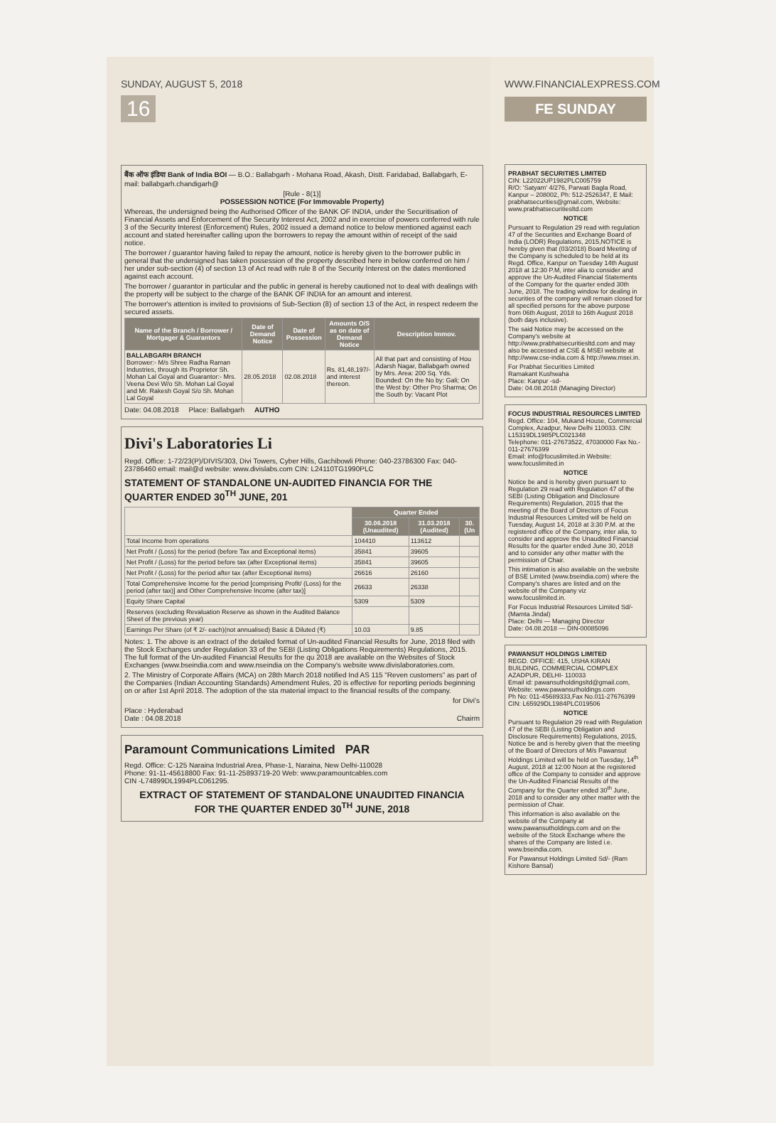SUNDAY, AUGUST 5, 2018
16
बैंक ऑफ इंडिया Bank of India BOI — B.O.: Ballabgarh - Mohana Road, Akash, Distt. Faridabad, Ballabgarh, E-mail: ballabgarh.chandigarh@
[Rule - 8(1)]
POSSESSION NOTICE (For Immovable Property)
Whereas, the undersigned being the Authorised Officer of the BANK OF INDIA, under the Securitisation of Financial Assets and Enforcement of the Security Interest Act, 2002 and in exercise of powers conferred with rule 3 of the Security Interest (Enforcement) Rules, 2002 issued a demand notice to below mentioned against each account and stated hereinafter calling upon the borrowers to repay the amount within of receipt of the said notice.
The borrower / guarantor having failed to repay the amount, notice is hereby given to the borrower public in general that the undersigned has taken possession of the property described here in below conferred on him / her under sub-section (4) of section 13 of Act read with rule 8 of the Security Interest on the dates mentioned against each account.
The borrower / guarantor in particular and the public in general is hereby cautioned not to deal with dealings with the property will be subject to the charge of the BANK OF INDIA for an amount and interest.
The borrower's attention is invited to provisions of Sub-Section (8) of section 13 of the Act, in respect redeem the secured assets.
| Name of the Branch / Borrower / Mortgager & Guarantors | Date of Demand Notice | Date of Possession | Amounts O/S as on date of Demand Notice | Description Immov. |
| --- | --- | --- | --- | --- |
| BALLABGARH BRANCH Borrower:- M/s Shree Radha Raman Industries, through its Proprietor Sh. Mohan Lal Goyal and Guarantor:- Mrs. Veena Devi W/o Sh. Mohan Lal Goyal and Mr. Rakesh Goyal S/o Sh. Mohan Lal Goyal | 28.05.2018 | 02.08.2018 | Rs. 81,48,197/- and interest thereon. | All that part and consisting of Hou Adarsh Nagar, Ballabgarh owned by Mrs. Area: 200 Sq. Yds. Bounded: On the No by: Gali; On the West by: Other Pro Sharma; On the South by: Vacant Plot |
Date: 04.08.2018 Place: Ballabgarh AUTHO
Divi's Laboratories Li
Regd. Office: 1-72/23(P)/DIVIS/303, Divi Towers, Cyber Hills, Gachibowli Phone: 040-23786300 Fax: 040-23786460 email: mail@d website: www.divislabs.com CIN: L24110TG1990PLC
STATEMENT OF STANDALONE UN-AUDITED FINANCIA FOR THE QUARTER ENDED 30<sup>TH</sup> JUNE, 201
| | Quarter Ended | | |
| | 30.06.2018 (Unaudited) | 31.03.2018 (Audited) | 30. (Un |
| Total Income from operations | 104410 | 113612 | |
| Net Profit / (Loss) for the period (before Tax and Exceptional items) | 35841 | 39605 | |
| Net Profit / (Loss) for the period before tax (after Exceptional items) | 35841 | 39605 | |
| Net Profit / (Loss) for the period after tax (after Exceptional items) | 26616 | 26160 | |
| Total Comprehensive Income for the period [comprising Profit/ (Loss) for the period (after tax)] and Other Comprehensive Income (after tax)] | 26633 | 26338 | |
| Equity Share Capital | 5309 | 5309 | |
| Reserves (excluding Revaluation Reserve as shown in the Audited Balance Sheet of the previous year) | | | |
| Earnings Per Share (of ₹ 2/- each)(not annualised) Basic & Diluted (₹) | 10.03 | 9.85 | |
Notes: 1. The above is an extract of the detailed format of Un-audited Financial Results for June, 2018 filed with the Stock Exchanges under Regulation 33 of the SEBI (Listing Obligations Requirements) Regulations, 2015. The full format of the Un-audited Financial Results for the qu 2018 are available on the Websites of Stock Exchanges (www.bseindia.com and www.nseindia on the Company's website www.divislaboratories.com.
2. The Ministry of Corporate Affairs (MCA) on 28th March 2018 notified Ind AS 115 "Reven customers" as part of the Companies (Indian Accounting Standards) Amendment Rules, 20 is effective for reporting periods beginning on or after 1st April 2018. The adoption of the sta material impact to the financial results of the company.
for Divi's
Place : Hyderabad
Date : 04.08.2018 Chairm
Paramount Communications Limited PAR
Regd. Office: C-125 Naraina Industrial Area, Phase-1, Naraina, New Delhi-110028
Phone: 91-11-45618800 Fax: 91-11-25893719-20 Web: www.paramountcables.com
CIN -L74899DL1994PLC061295.
EXTRACT OF STATEMENT OF STANDALONE UNAUDITED FINANCIA
FOR THE QUARTER ENDED 30<sup>TH</sup> JUNE, 2018
WWW.FINANCIALEXPRESS.COM
FE SUNDAY
PRABHAT SECURITIES LIMITED
CIN: L22022UP1982PLC005759
R/O: 'Satyam' 4/276, Parwati Bagla Road, Kanpur – 208002, Ph: 512-2526347, E Mail: prabhatsecurities@gmail.com, Website: www.prabhatsecuritiesltd.com
NOTICE
Pursuant to Regulation 29 read with regulation 47 of the Securities and Exchange Board of India (LODR) Regulations, 2015,NOTICE is hereby given that (03/2018) Board Meeting of the Company is scheduled to be held at its Regd. Office, Kanpur on Tuesday 14th August 2018 at 12:30 P.M, inter alia to consider and approve the Un-Audited Financial Statements of the Company for the quarter ended 30th June, 2018. The trading window for dealing in securities of the company will remain closed for all specified persons for the above purpose from 06th August, 2018 to 16th August 2018 (both days inclusive).
The said Notice may be accessed on the Company's website at http://www.prabhatsecuritiesltd.com and may also be accessed at CSE & MSEI website at http://www.cse-india.com & http://www.msei.in.
For Prabhat Securities Limited
Ramakant Kushwaha
Place: Kanpur -sd-
Date: 04.08.2018 (Managing Director)
FOCUS INDUSTRIAL RESOURCES LIMITED
Regd. Office: 104, Mukand House, Commercial Complex, Azadpur, New Delhi 110033. CIN: L15319DL1985PLC021348
Telephone: 011-27673522, 47030000 Fax No.- 011-27676399
Email: info@focuslimited.in Website: www.focuslimited.in
NOTICE
Notice be and is hereby given pursuant to Regulation 29 read with Regulation 47 of the SEBI (Listing Obligation and Disclosure Requirements) Regulation, 2015 that the meeting of the Board of Directors of Focus Industrial Resources Limited will be held on Tuesday, August 14, 2018 at 3:30 P.M. at the registered office of the Company, inter alia, to consider and approve the Unaudited Financial Results for the quarter ended June 30, 2018 and to consider any other matter with the permission of Chair.
This intimation is also available on the website of BSE Limited (www.bseindia.com) where the Company's shares are listed and on the website of the Company viz www.focuslimited.in.
For Focus Industrial Resources Limited Sd/- (Mamta Jindal)
Place: Delhi — Managing Director
Date: 04.08.2018 — DIN-00085096
PAWANSUT HOLDINGS LIMITED
REGD. OFFICE: 415, USHA KIRAN BUILDING, COMMERCIAL COMPLEX AZADPUR, DELHI- 110033
Email id: pawansutholdingsltd@gmail.com, Website: www.pawansutholdings.com
Ph No: 011-45689333,Fax No.011-27676399 CIN: L65929DL1984PLC019506
NOTICE
Pursuant to Regulation 29 read with Regulation 47 of the SEBI (Listing Obligation and Disclosure Requirements) Regulations, 2015, Notice be and is hereby given that the meeting of the Board of Directors of M/s Pawansut Holdings Limited will be held on Tuesday, 14<sup>th</sup> August, 2018 at 12:00 Noon at the registered office of the Company to consider and approve the Un-Audited Financial Results of the Company for the Quarter ended 30<sup>th</sup> June, 2018 and to consider any other matter with the permission of Chair.
This information is also available on the website of the Company at www.pawansutholdings.com and on the website of the Stock Exchange where the shares of the Company are listed i.e. www.bseindia.com.
For Pawansut Holdings Limited Sd/- (Ram Kishore Bansal)